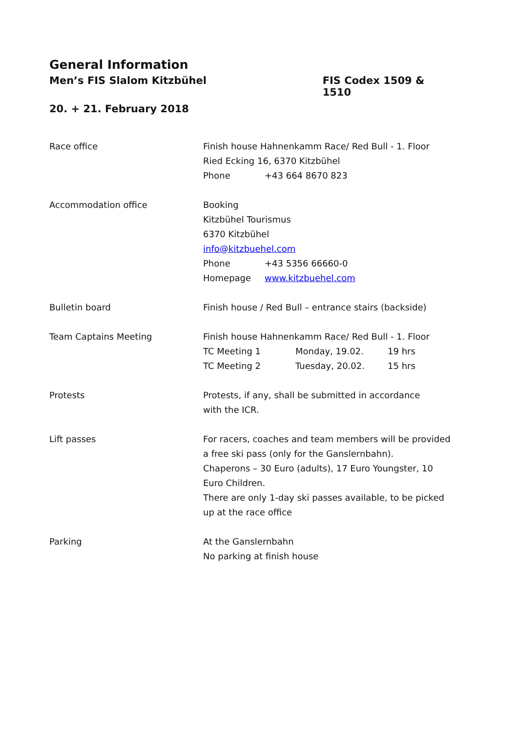General Information
Men’s FIS Slalom Kitzbühel FIS Codex 1509 & 1510
20. + 21. February 2018
Race office Finish house Hahnenkamm Race/ Red Bull - 1. Floor
Ried Ecking 16, 6370 Kitzbühel
Phone +43 664 8670 823
Accommodation office Booking
Kitzbühel Tourismus
6370 Kitzbühel
info@kitzbuehel.com
Phone +43 5356 66660-0
Homepage www.kitzbuehel.com
Bulletin board Finish house / Red Bull – entrance stairs (backside)
Team Captains Meeting Finish house Hahnenkamm Race/ Red Bull - 1. Floor
TC Meeting 1 Monday, 19.02. 19 hrs
TC Meeting 2 Tuesday, 20.02. 15 hrs
Protests Protests, if any, shall be submitted in accordance
with the ICR.
Lift passes For racers, coaches and team members will be provided a free ski pass (only for the Ganslernbahn).
Chaperons – 30 Euro (adults), 17 Euro Youngster, 10 Euro Children.
There are only 1-day ski passes available, to be picked up at the race office
Parking At the Ganslernbahn
No parking at finish house